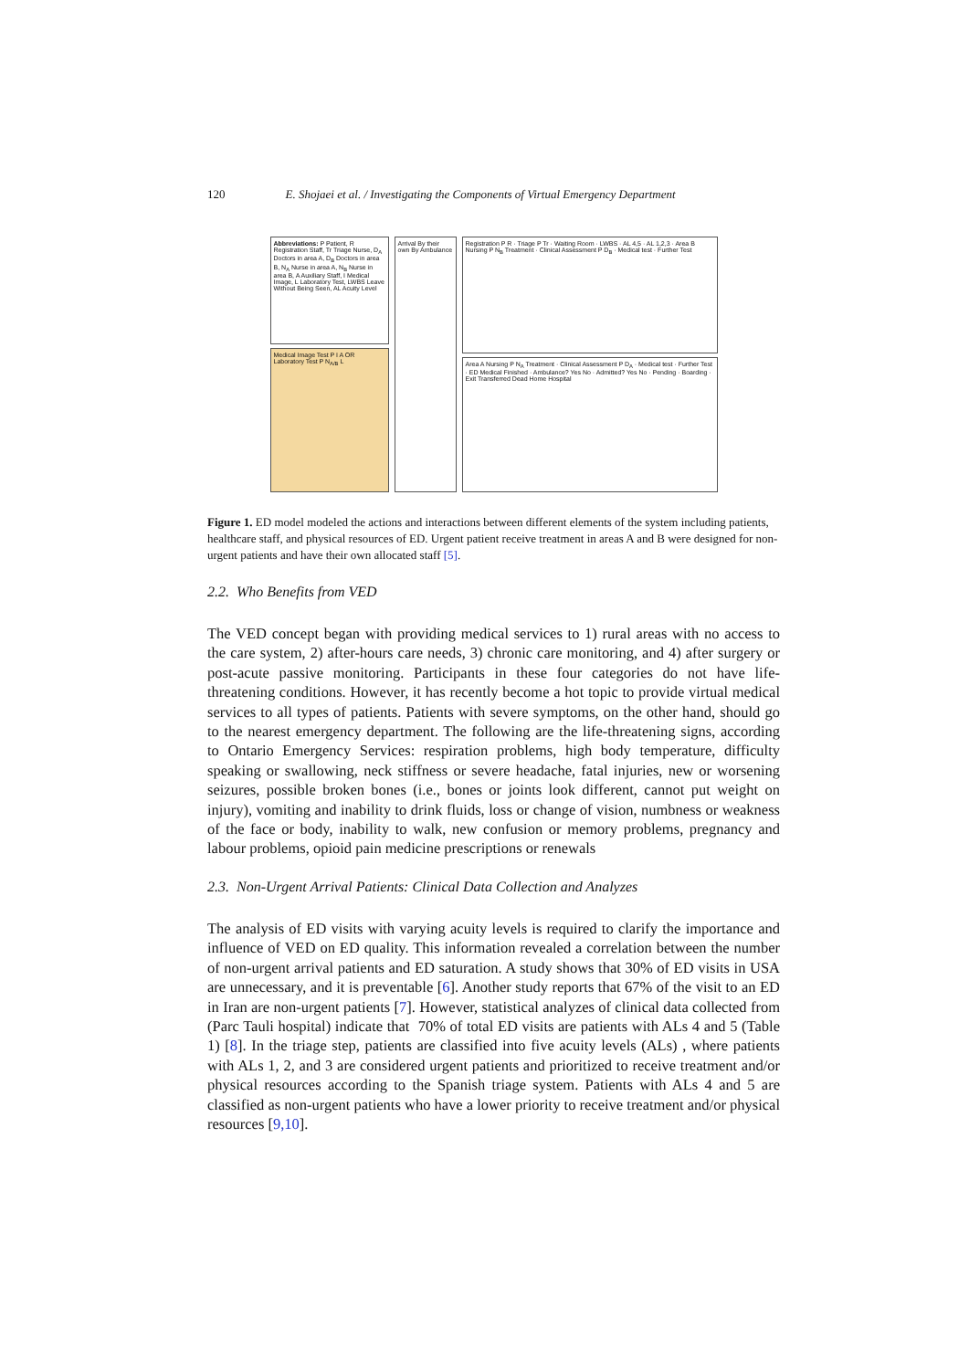120 E. Shojaei et al. / Investigating the Components of Virtual Emergency Department
Abbreviations: P Patient, R Registration Staff, Tr Triage Nurse, D<sub>A</sub> Doctors in area A, D<sub>B</sub> Doctors in area B, N<sub>A</sub> Nurse in area A, N<sub>B</sub> Nurse in area B, A Auxiliary Staff, I Medical Image, L Laboratory Test, LWBS Leave Without Being Seen, AL Acuity Level
Medical Image Test P I A OR Laboratory Test P N<sub>A/B</sub> L
Arrival By their own By Ambulance
Registration P R · Triage P Tr · Waiting Room · LWBS · AL 4,5 · AL 1,2,3 · Area B Nursing P N<sub>B</sub> Treatment · Clinical Assessment P D<sub>B</sub> · Medical test · Further Test
Area A Nursing P N<sub>A</sub> Treatment · Clinical Assessment P D<sub>A</sub> · Medical test · Further Test · ED Medical Finished · Ambulance? Yes No · Admitted? Yes No · Pending · Boarding · Exit Transferred Dead Home Hospital
Figure 1. ED model modeled the actions and interactions between different elements of the system including patients, healthcare staff, and physical resources of ED. Urgent patient receive treatment in areas A and B were designed for non-urgent patients and have their own allocated staff [5].
2.2. Who Benefits from VED
The VED concept began with providing medical services to 1) rural areas with no access to the care system, 2) after-hours care needs, 3) chronic care monitoring, and 4) after surgery or post-acute passive monitoring. Participants in these four categories do not have life-threatening conditions. However, it has recently become a hot topic to provide virtual medical services to all types of patients. Patients with severe symptoms, on the other hand, should go to the nearest emergency department. The following are the life-threatening signs, according to Ontario Emergency Services: respiration problems, high body temperature, difficulty speaking or swallowing, neck stiffness or severe headache, fatal injuries, new or worsening seizures, possible broken bones (i.e., bones or joints look different, cannot put weight on injury), vomiting and inability to drink fluids, loss or change of vision, numbness or weakness of the face or body, inability to walk, new confusion or memory problems, pregnancy and labour problems, opioid pain medicine prescriptions or renewals
2.3. Non-Urgent Arrival Patients: Clinical Data Collection and Analyzes
The analysis of ED visits with varying acuity levels is required to clarify the importance and influence of VED on ED quality. This information revealed a correlation between the number of non-urgent arrival patients and ED saturation. A study shows that 30% of ED visits in USA are unnecessary, and it is preventable [6]. Another study reports that 67% of the visit to an ED in Iran are non-urgent patients [7]. However, statistical analyzes of clinical data collected from (Parc Tauli hospital) indicate that 70% of total ED visits are patients with ALs 4 and 5 (Table 1) [8]. In the triage step, patients are classified into five acuity levels (ALs) , where patients with ALs 1, 2, and 3 are considered urgent patients and prioritized to receive treatment and/or physical resources according to the Spanish triage system. Patients with ALs 4 and 5 are classified as non-urgent patients who have a lower priority to receive treatment and/or physical resources [9,10].